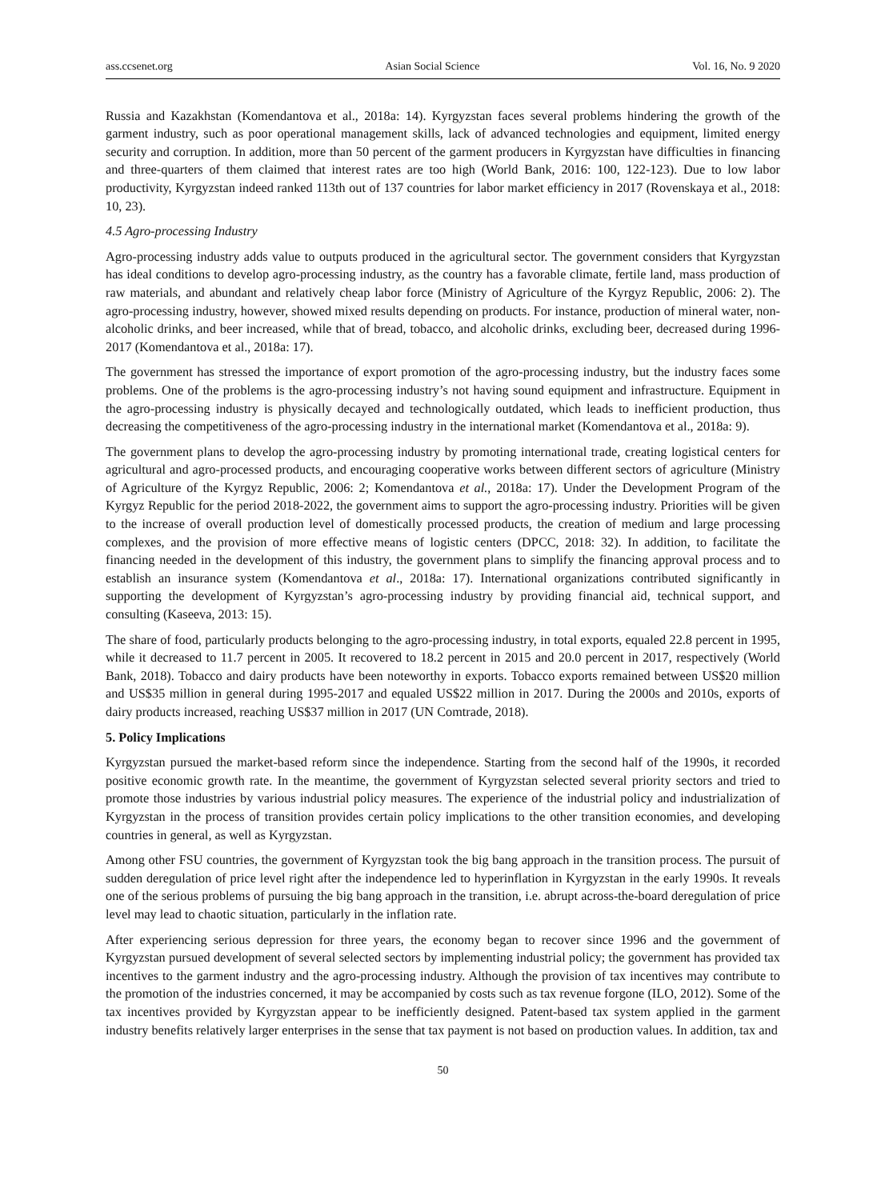ass.ccsenet.org Asian Social Science Vol. 16, No. 9 2020
Russia and Kazakhstan (Komendantova et al., 2018a: 14). Kyrgyzstan faces several problems hindering the growth of the garment industry, such as poor operational management skills, lack of advanced technologies and equipment, limited energy security and corruption. In addition, more than 50 percent of the garment producers in Kyrgyzstan have difficulties in financing and three-quarters of them claimed that interest rates are too high (World Bank, 2016: 100, 122-123). Due to low labor productivity, Kyrgyzstan indeed ranked 113th out of 137 countries for labor market efficiency in 2017 (Rovenskaya et al., 2018: 10, 23).
4.5 Agro-processing Industry
Agro-processing industry adds value to outputs produced in the agricultural sector. The government considers that Kyrgyzstan has ideal conditions to develop agro-processing industry, as the country has a favorable climate, fertile land, mass production of raw materials, and abundant and relatively cheap labor force (Ministry of Agriculture of the Kyrgyz Republic, 2006: 2). The agro-processing industry, however, showed mixed results depending on products. For instance, production of mineral water, non-alcoholic drinks, and beer increased, while that of bread, tobacco, and alcoholic drinks, excluding beer, decreased during 1996-2017 (Komendantova et al., 2018a: 17).
The government has stressed the importance of export promotion of the agro-processing industry, but the industry faces some problems. One of the problems is the agro-processing industry’s not having sound equipment and infrastructure. Equipment in the agro-processing industry is physically decayed and technologically outdated, which leads to inefficient production, thus decreasing the competitiveness of the agro-processing industry in the international market (Komendantova et al., 2018a: 9).
The government plans to develop the agro-processing industry by promoting international trade, creating logistical centers for agricultural and agro-processed products, and encouraging cooperative works between different sectors of agriculture (Ministry of Agriculture of the Kyrgyz Republic, 2006: 2; Komendantova et al., 2018a: 17). Under the Development Program of the Kyrgyz Republic for the period 2018-2022, the government aims to support the agro-processing industry. Priorities will be given to the increase of overall production level of domestically processed products, the creation of medium and large processing complexes, and the provision of more effective means of logistic centers (DPCC, 2018: 32). In addition, to facilitate the financing needed in the development of this industry, the government plans to simplify the financing approval process and to establish an insurance system (Komendantova et al., 2018a: 17). International organizations contributed significantly in supporting the development of Kyrgyzstan’s agro-processing industry by providing financial aid, technical support, and consulting (Kaseeva, 2013: 15).
The share of food, particularly products belonging to the agro-processing industry, in total exports, equaled 22.8 percent in 1995, while it decreased to 11.7 percent in 2005. It recovered to 18.2 percent in 2015 and 20.0 percent in 2017, respectively (World Bank, 2018). Tobacco and dairy products have been noteworthy in exports. Tobacco exports remained between US$20 million and US$35 million in general during 1995-2017 and equaled US$22 million in 2017. During the 2000s and 2010s, exports of dairy products increased, reaching US$37 million in 2017 (UN Comtrade, 2018).
5. Policy Implications
Kyrgyzstan pursued the market-based reform since the independence. Starting from the second half of the 1990s, it recorded positive economic growth rate. In the meantime, the government of Kyrgyzstan selected several priority sectors and tried to promote those industries by various industrial policy measures. The experience of the industrial policy and industrialization of Kyrgyzstan in the process of transition provides certain policy implications to the other transition economies, and developing countries in general, as well as Kyrgyzstan.
Among other FSU countries, the government of Kyrgyzstan took the big bang approach in the transition process. The pursuit of sudden deregulation of price level right after the independence led to hyperinflation in Kyrgyzstan in the early 1990s. It reveals one of the serious problems of pursuing the big bang approach in the transition, i.e. abrupt across-the-board deregulation of price level may lead to chaotic situation, particularly in the inflation rate.
After experiencing serious depression for three years, the economy began to recover since 1996 and the government of Kyrgyzstan pursued development of several selected sectors by implementing industrial policy; the government has provided tax incentives to the garment industry and the agro-processing industry. Although the provision of tax incentives may contribute to the promotion of the industries concerned, it may be accompanied by costs such as tax revenue forgone (ILO, 2012). Some of the tax incentives provided by Kyrgyzstan appear to be inefficiently designed. Patent-based tax system applied in the garment industry benefits relatively larger enterprises in the sense that tax payment is not based on production values. In addition, tax and
50